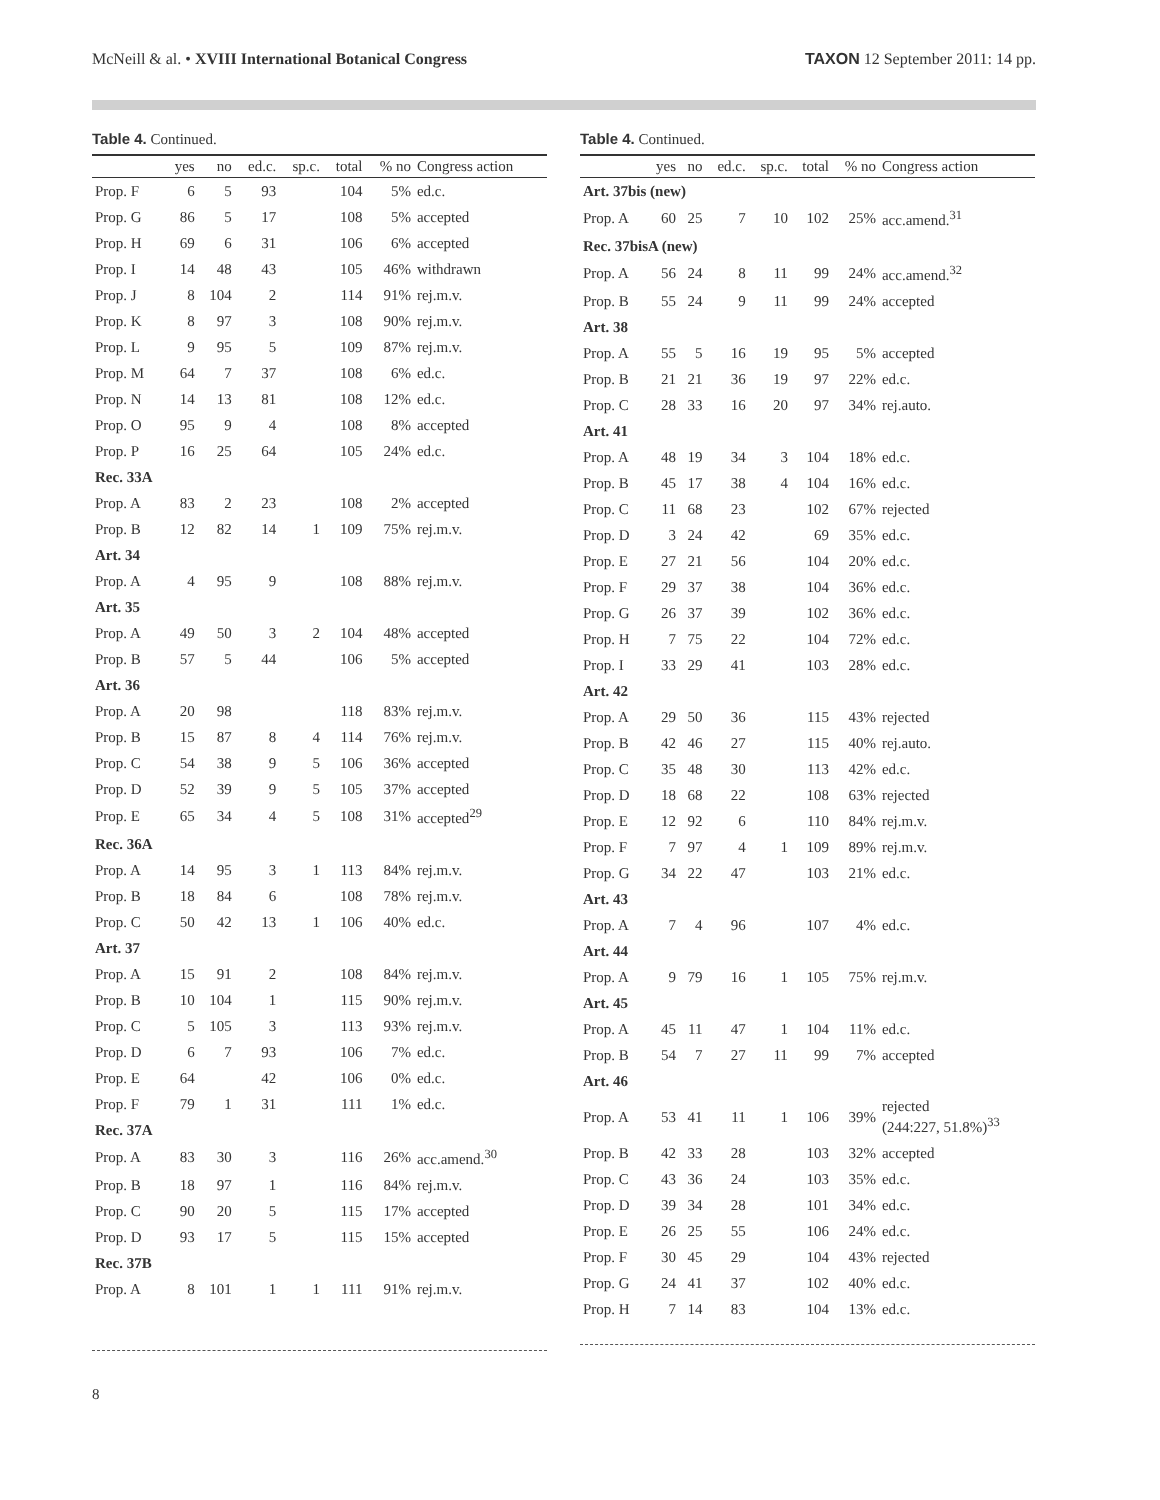McNeill & al. • XVIII International Botanical Congress TAXON 12 September 2011: 14 pp.
Table 4. Continued.
| | yes | no | ed.c. | sp.c. | total | % no | Congress action |
| --- | --- | --- | --- | --- | --- | --- | --- |
| Prop. F | 6 | 5 | 93 | | 104 | 5% | ed.c. |
| Prop. G | 86 | 5 | 17 | | 108 | 5% | accepted |
| Prop. H | 69 | 6 | 31 | | 106 | 6% | accepted |
| Prop. I | 14 | 48 | 43 | | 105 | 46% | withdrawn |
| Prop. J | 8 | 104 | 2 | | 114 | 91% | rej.m.v. |
| Prop. K | 8 | 97 | 3 | | 108 | 90% | rej.m.v. |
| Prop. L | 9 | 95 | 5 | | 109 | 87% | rej.m.v. |
| Prop. M | 64 | 7 | 37 | | 108 | 6% | ed.c. |
| Prop. N | 14 | 13 | 81 | | 108 | 12% | ed.c. |
| Prop. O | 95 | 9 | 4 | | 108 | 8% | accepted |
| Prop. P | 16 | 25 | 64 | | 105 | 24% | ed.c. |
| Rec. 33A | | | | | | | |
| Prop. A | 83 | 2 | 23 | | 108 | 2% | accepted |
| Prop. B | 12 | 82 | 14 | 1 | 109 | 75% | rej.m.v. |
| Art. 34 | | | | | | | |
| Prop. A | 4 | 95 | 9 | | 108 | 88% | rej.m.v. |
| Art. 35 | | | | | | | |
| Prop. A | 49 | 50 | 3 | 2 | 104 | 48% | accepted |
| Prop. B | 57 | 5 | 44 | | 106 | 5% | accepted |
| Art. 36 | | | | | | | |
| Prop. A | 20 | 98 | | | 118 | 83% | rej.m.v. |
| Prop. B | 15 | 87 | 8 | 4 | 114 | 76% | rej.m.v. |
| Prop. C | 54 | 38 | 9 | 5 | 106 | 36% | accepted |
| Prop. D | 52 | 39 | 9 | 5 | 105 | 37% | accepted |
| Prop. E | 65 | 34 | 4 | 5 | 108 | 31% | accepted<sup>29</sup> |
| Rec. 36A | | | | | | | |
| Prop. A | 14 | 95 | 3 | 1 | 113 | 84% | rej.m.v. |
| Prop. B | 18 | 84 | 6 | | 108 | 78% | rej.m.v. |
| Prop. C | 50 | 42 | 13 | 1 | 106 | 40% | ed.c. |
| Art. 37 | | | | | | | |
| Prop. A | 15 | 91 | 2 | | 108 | 84% | rej.m.v. |
| Prop. B | 10 | 104 | 1 | | 115 | 90% | rej.m.v. |
| Prop. C | 5 | 105 | 3 | | 113 | 93% | rej.m.v. |
| Prop. D | 6 | 7 | 93 | | 106 | 7% | ed.c. |
| Prop. E | 64 | | 42 | | 106 | 0% | ed.c. |
| Prop. F | 79 | 1 | 31 | | 111 | 1% | ed.c. |
| Rec. 37A | | | | | | | |
| Prop. A | 83 | 30 | 3 | | 116 | 26% | acc.amend.<sup>30</sup> |
| Prop. B | 18 | 97 | 1 | | 116 | 84% | rej.m.v. |
| Prop. C | 90 | 20 | 5 | | 115 | 17% | accepted |
| Prop. D | 93 | 17 | 5 | | 115 | 15% | accepted |
| Rec. 37B | | | | | | | |
| Prop. A | 8 | 101 | 1 | 1 | 111 | 91% | rej.m.v. |
Table 4. Continued.
| | yes | no | ed.c. | sp.c. | total | % no | Congress action |
| --- | --- | --- | --- | --- | --- | --- | --- |
| Art. 37bis (new) | | | | | | | |
| Prop. A | 60 | 25 | 7 | 10 | 102 | 25% | acc.amend.<sup>31</sup> |
| Rec. 37bisA (new) | | | | | | | |
| Prop. A | 56 | 24 | 8 | 11 | 99 | 24% | acc.amend.<sup>32</sup> |
| Prop. B | 55 | 24 | 9 | 11 | 99 | 24% | accepted |
| Art. 38 | | | | | | | |
| Prop. A | 55 | 5 | 16 | 19 | 95 | 5% | accepted |
| Prop. B | 21 | 21 | 36 | 19 | 97 | 22% | ed.c. |
| Prop. C | 28 | 33 | 16 | 20 | 97 | 34% | rej.auto. |
| Art. 41 | | | | | | | |
| Prop. A | 48 | 19 | 34 | 3 | 104 | 18% | ed.c. |
| Prop. B | 45 | 17 | 38 | 4 | 104 | 16% | ed.c. |
| Prop. C | 11 | 68 | 23 | | 102 | 67% | rejected |
| Prop. D | 3 | 24 | 42 | | 69 | 35% | ed.c. |
| Prop. E | 27 | 21 | 56 | | 104 | 20% | ed.c. |
| Prop. F | 29 | 37 | 38 | | 104 | 36% | ed.c. |
| Prop. G | 26 | 37 | 39 | | 102 | 36% | ed.c. |
| Prop. H | 7 | 75 | 22 | | 104 | 72% | ed.c. |
| Prop. I | 33 | 29 | 41 | | 103 | 28% | ed.c. |
| Art. 42 | | | | | | | |
| Prop. A | 29 | 50 | 36 | | 115 | 43% | rejected |
| Prop. B | 42 | 46 | 27 | | 115 | 40% | rej.auto. |
| Prop. C | 35 | 48 | 30 | | 113 | 42% | ed.c. |
| Prop. D | 18 | 68 | 22 | | 108 | 63% | rejected |
| Prop. E | 12 | 92 | 6 | | 110 | 84% | rej.m.v. |
| Prop. F | 7 | 97 | 4 | 1 | 109 | 89% | rej.m.v. |
| Prop. G | 34 | 22 | 47 | | 103 | 21% | ed.c. |
| Art. 43 | | | | | | | |
| Prop. A | 7 | 4 | 96 | | 107 | 4% | ed.c. |
| Art. 44 | | | | | | | |
| Prop. A | 9 | 79 | 16 | 1 | 105 | 75% | rej.m.v. |
| Art. 45 | | | | | | | |
| Prop. A | 45 | 11 | 47 | 1 | 104 | 11% | ed.c. |
| Prop. B | 54 | 7 | 27 | 11 | 99 | 7% | accepted |
| Art. 46 | | | | | | | |
| Prop. A | 53 | 41 | 11 | 1 | 106 | 39% | rejected (244:227, 51.8%)<sup>33</sup> |
| Prop. B | 42 | 33 | 28 | | 103 | 32% | accepted |
| Prop. C | 43 | 36 | 24 | | 103 | 35% | ed.c. |
| Prop. D | 39 | 34 | 28 | | 101 | 34% | ed.c. |
| Prop. E | 26 | 25 | 55 | | 106 | 24% | ed.c. |
| Prop. F | 30 | 45 | 29 | | 104 | 43% | rejected |
| Prop. G | 24 | 41 | 37 | | 102 | 40% | ed.c. |
| Prop. H | 7 | 14 | 83 | | 104 | 13% | ed.c. |
8